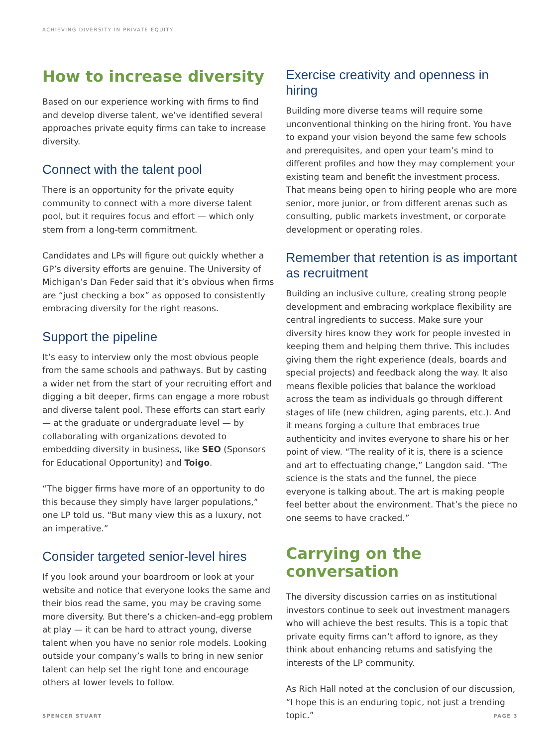ACHIEVING DIVERSITY IN PRIVATE EQUITY
How to increase diversity
Based on our experience working with firms to find and develop diverse talent, we’ve identified several approaches private equity firms can take to increase diversity.
Connect with the talent pool
There is an opportunity for the private equity community to connect with a more diverse talent pool, but it requires focus and effort — which only stem from a long-term commitment.
Candidates and LPs will figure out quickly whether a GP’s diversity efforts are genuine. The University of Michigan’s Dan Feder said that it’s obvious when firms are “just checking a box” as opposed to consistently embracing diversity for the right reasons.
Support the pipeline
It’s easy to interview only the most obvious people from the same schools and pathways. But by casting a wider net from the start of your recruiting effort and digging a bit deeper, firms can engage a more robust and diverse talent pool. These efforts can start early — at the graduate or undergraduate level — by collaborating with organizations devoted to embedding diversity in business, like SEO (Sponsors for Educational Opportunity) and Toigo.
“The bigger firms have more of an opportunity to do this because they simply have larger populations,” one LP told us. “But many view this as a luxury, not an imperative.”
Consider targeted senior-level hires
If you look around your boardroom or look at your website and notice that everyone looks the same and their bios read the same, you may be craving some more diversity. But there’s a chicken-and-egg problem at play — it can be hard to attract young, diverse talent when you have no senior role models. Looking outside your company’s walls to bring in new senior talent can help set the right tone and encourage others at lower levels to follow.
Exercise creativity and openness in hiring
Building more diverse teams will require some unconventional thinking on the hiring front. You have to expand your vision beyond the same few schools and prerequisites, and open your team’s mind to different profiles and how they may complement your existing team and benefit the investment process. That means being open to hiring people who are more senior, more junior, or from different arenas such as consulting, public markets investment, or corporate development or operating roles.
Remember that retention is as important as recruitment
Building an inclusive culture, creating strong people development and embracing workplace flexibility are central ingredients to success. Make sure your diversity hires know they work for people invested in keeping them and helping them thrive. This includes giving them the right experience (deals, boards and special projects) and feedback along the way. It also means flexible policies that balance the workload across the team as individuals go through different stages of life (new children, aging parents, etc.). And it means forging a culture that embraces true authenticity and invites everyone to share his or her point of view. “The reality of it is, there is a science and art to effectuating change,” Langdon said. “The science is the stats and the funnel, the piece everyone is talking about. The art is making people feel better about the environment. That’s the piece no one seems to have cracked.”
Carrying on the conversation
The diversity discussion carries on as institutional investors continue to seek out investment managers who will achieve the best results. This is a topic that private equity firms can’t afford to ignore, as they think about enhancing returns and satisfying the interests of the LP community.
As Rich Hall noted at the conclusion of our discussion, “I hope this is an enduring topic, not just a trending topic.”
SPENCER STUART PAGE 3